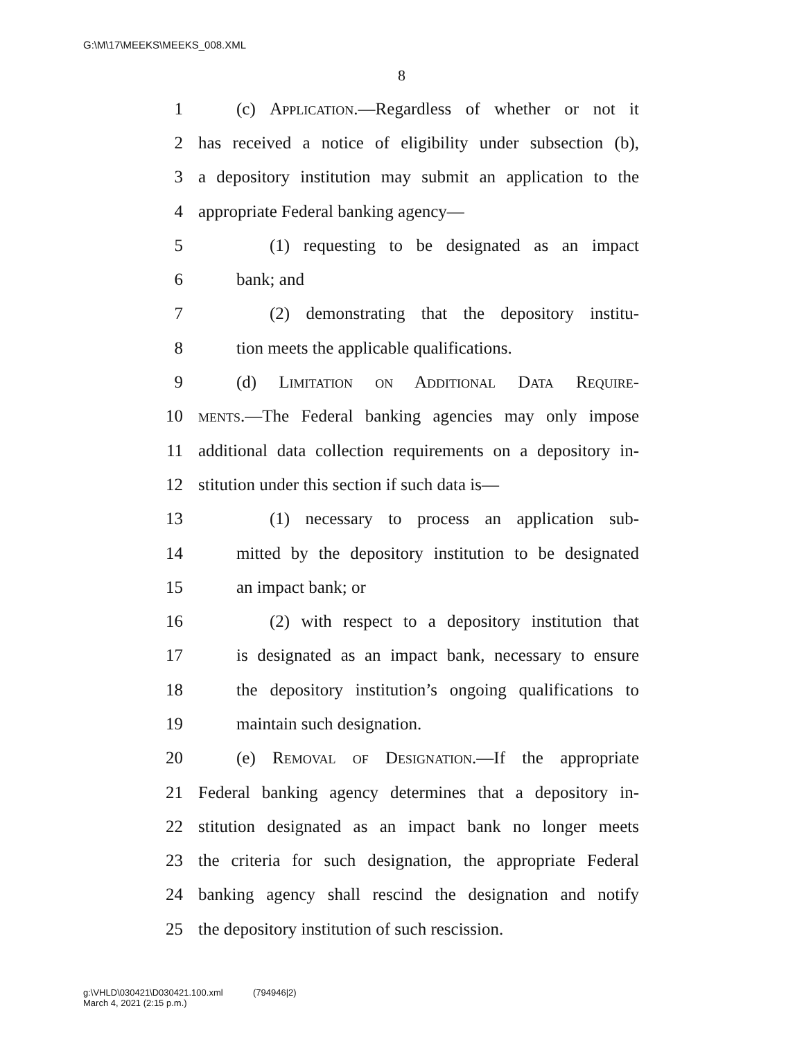G:\M\17\MEEKS\MEEKS_008.XML
8
1 (c) Application.—Regardless of whether or not it
2 has received a notice of eligibility under subsection (b),
3 a depository institution may submit an application to the
4 appropriate Federal banking agency—
5 (1) requesting to be designated as an impact
6 bank; and
7 (2) demonstrating that the depository institu-
8 tion meets the applicable qualifications.
9 (d) Limitation on Additional Data Require-
10 ments.—The Federal banking agencies may only impose
11 additional data collection requirements on a depository in-
12 stitution under this section if such data is—
13 (1) necessary to process an application sub-
14 mitted by the depository institution to be designated
15 an impact bank; or
16 (2) with respect to a depository institution that
17 is designated as an impact bank, necessary to ensure
18 the depository institution’s ongoing qualifications to
19 maintain such designation.
20 (e) Removal of Designation.—If the appropriate
21 Federal banking agency determines that a depository in-
22 stitution designated as an impact bank no longer meets
23 the criteria for such designation, the appropriate Federal
24 banking agency shall rescind the designation and notify
25 the depository institution of such rescission.
g:\VHLD\030421\D030421.100.xml (794946|2)
March 4, 2021 (2:15 p.m.)